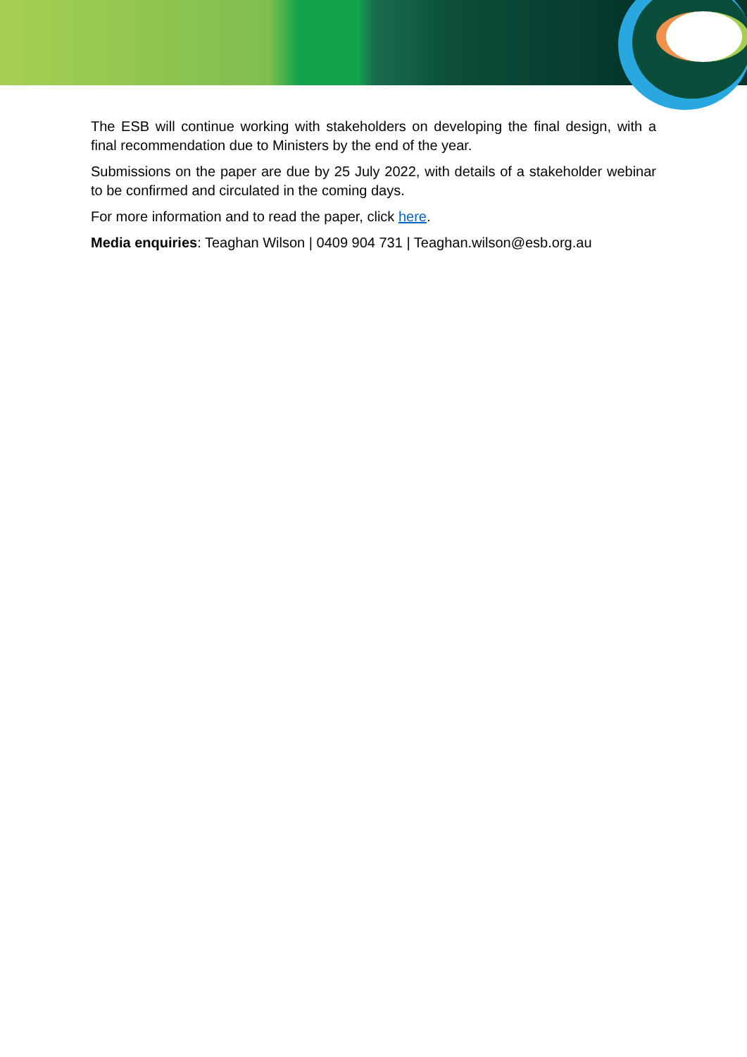The ESB will continue working with stakeholders on developing the final design, with a final recommendation due to Ministers by the end of the year.
Submissions on the paper are due by 25 July 2022, with details of a stakeholder webinar to be confirmed and circulated in the coming days.
For more information and to read the paper, click here.
Media enquiries: Teaghan Wilson | 0409 904 731 | Teaghan.wilson@esb.org.au